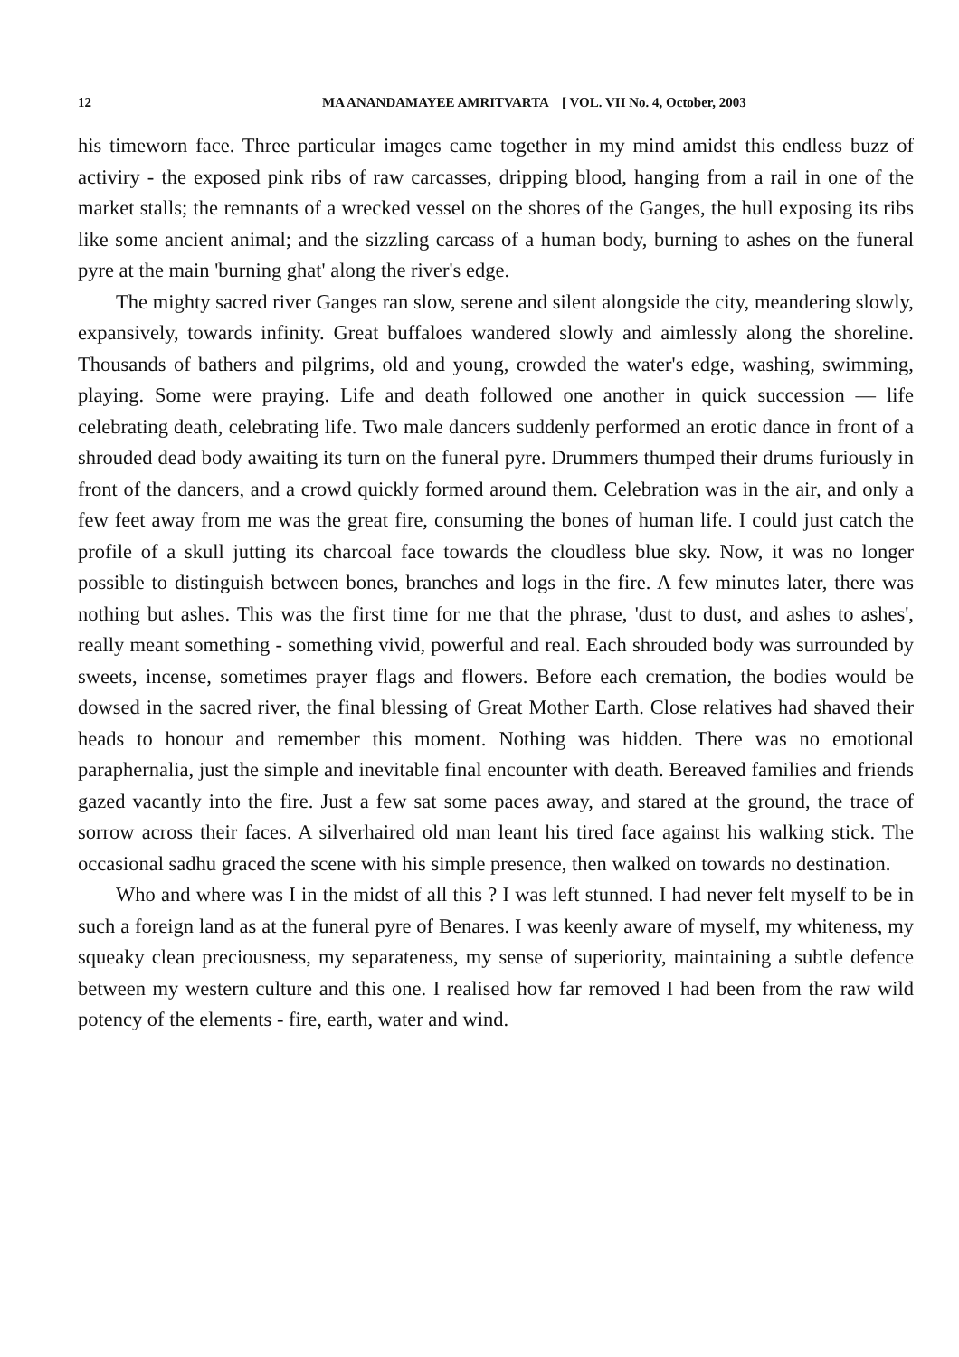12 MA ANANDAMAYEE AMRITVARTA [ VOL. VII No. 4, October, 2003
his timeworn face. Three particular images came together in my mind amidst this endless buzz of activiry - the exposed pink ribs of raw carcasses, dripping blood, hanging from a rail in one of the market stalls; the remnants of a wrecked vessel on the shores of the Ganges, the hull exposing its ribs like some ancient animal; and the sizzling carcass of a human body, burning to ashes on the funeral pyre at the main 'burning ghat' along the river's edge.
The mighty sacred river Ganges ran slow, serene and silent alongside the city, meandering slowly, expansively, towards infinity. Great buffaloes wandered slowly and aimlessly along the shoreline. Thousands of bathers and pilgrims, old and young, crowded the water's edge, washing, swimming, playing. Some were praying. Life and death followed one another in quick succession — life celebrating death, celebrating life. Two male dancers suddenly performed an erotic dance in front of a shrouded dead body awaiting its turn on the funeral pyre. Drummers thumped their drums furiously in front of the dancers, and a crowd quickly formed around them. Celebration was in the air, and only a few feet away from me was the great fire, consuming the bones of human life. I could just catch the profile of a skull jutting its charcoal face towards the cloudless blue sky. Now, it was no longer possible to distinguish between bones, branches and logs in the fire. A few minutes later, there was nothing but ashes. This was the first time for me that the phrase, 'dust to dust, and ashes to ashes', really meant something - something vivid, powerful and real. Each shrouded body was surrounded by sweets, incense, sometimes prayer flags and flowers. Before each cremation, the bodies would be dowsed in the sacred river, the final blessing of Great Mother Earth. Close relatives had shaved their heads to honour and remember this moment. Nothing was hidden. There was no emotional paraphernalia, just the simple and inevitable final encounter with death. Bereaved families and friends gazed vacantly into the fire. Just a few sat some paces away, and stared at the ground, the trace of sorrow across their faces. A silverhaired old man leant his tired face against his walking stick. The occasional sadhu graced the scene with his simple presence, then walked on towards no destination.
Who and where was I in the midst of all this ? I was left stunned. I had never felt myself to be in such a foreign land as at the funeral pyre of Benares. I was keenly aware of myself, my whiteness, my squeaky clean preciousness, my separateness, my sense of superiority, maintaining a subtle defence between my western culture and this one. I realised how far removed I had been from the raw wild potency of the elements - fire, earth, water and wind.